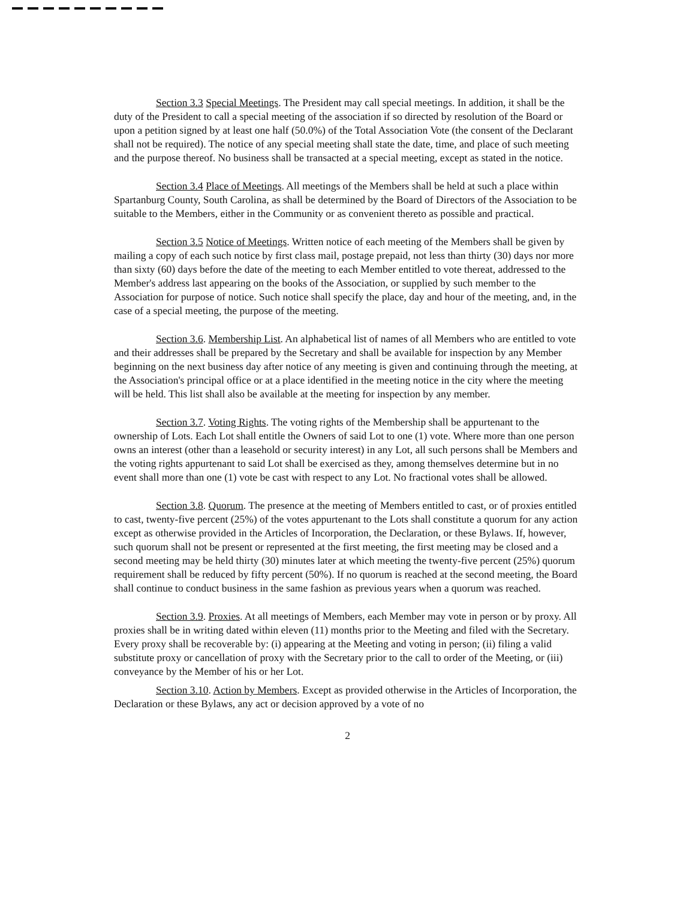Section 3.3 Special Meetings. The President may call special meetings. In addition, it shall be the duty of the President to call a special meeting of the association if so directed by resolution of the Board or upon a petition signed by at least one half (50.0%) of the Total Association Vote (the consent of the Declarant shall not be required). The notice of any special meeting shall state the date, time, and place of such meeting and the purpose thereof. No business shall be transacted at a special meeting, except as stated in the notice.
Section 3.4 Place of Meetings. All meetings of the Members shall be held at such a place within Spartanburg County, South Carolina, as shall be determined by the Board of Directors of the Association to be suitable to the Members, either in the Community or as convenient thereto as possible and practical.
Section 3.5 Notice of Meetings. Written notice of each meeting of the Members shall be given by mailing a copy of each such notice by first class mail, postage prepaid, not less than thirty (30) days nor more than sixty (60) days before the date of the meeting to each Member entitled to vote thereat, addressed to the Member's address last appearing on the books of the Association, or supplied by such member to the Association for purpose of notice. Such notice shall specify the place, day and hour of the meeting, and, in the case of a special meeting, the purpose of the meeting.
Section 3.6. Membership List. An alphabetical list of names of all Members who are entitled to vote and their addresses shall be prepared by the Secretary and shall be available for inspection by any Member beginning on the next business day after notice of any meeting is given and continuing through the meeting, at the Association's principal office or at a place identified in the meeting notice in the city where the meeting will be held. This list shall also be available at the meeting for inspection by any member.
Section 3.7. Voting Rights. The voting rights of the Membership shall be appurtenant to the ownership of Lots. Each Lot shall entitle the Owners of said Lot to one (1) vote. Where more than one person owns an interest (other than a leasehold or security interest) in any Lot, all such persons shall be Members and the voting rights appurtenant to said Lot shall be exercised as they, among themselves determine but in no event shall more than one (1) vote be cast with respect to any Lot. No fractional votes shall be allowed.
Section 3.8. Quorum. The presence at the meeting of Members entitled to cast, or of proxies entitled to cast, twenty-five percent (25%) of the votes appurtenant to the Lots shall constitute a quorum for any action except as otherwise provided in the Articles of Incorporation, the Declaration, or these Bylaws. If, however, such quorum shall not be present or represented at the first meeting, the first meeting may be closed and a second meeting may be held thirty (30) minutes later at which meeting the twenty-five percent (25%) quorum requirement shall be reduced by fifty percent (50%). If no quorum is reached at the second meeting, the Board shall continue to conduct business in the same fashion as previous years when a quorum was reached.
Section 3.9. Proxies. At all meetings of Members, each Member may vote in person or by proxy. All proxies shall be in writing dated within eleven (11) months prior to the Meeting and filed with the Secretary. Every proxy shall be recoverable by: (i) appearing at the Meeting and voting in person; (ii) filing a valid substitute proxy or cancellation of proxy with the Secretary prior to the call to order of the Meeting, or (iii) conveyance by the Member of his or her Lot.
Section 3.10. Action by Members. Except as provided otherwise in the Articles of Incorporation, the Declaration or these Bylaws, any act or decision approved by a vote of no
2